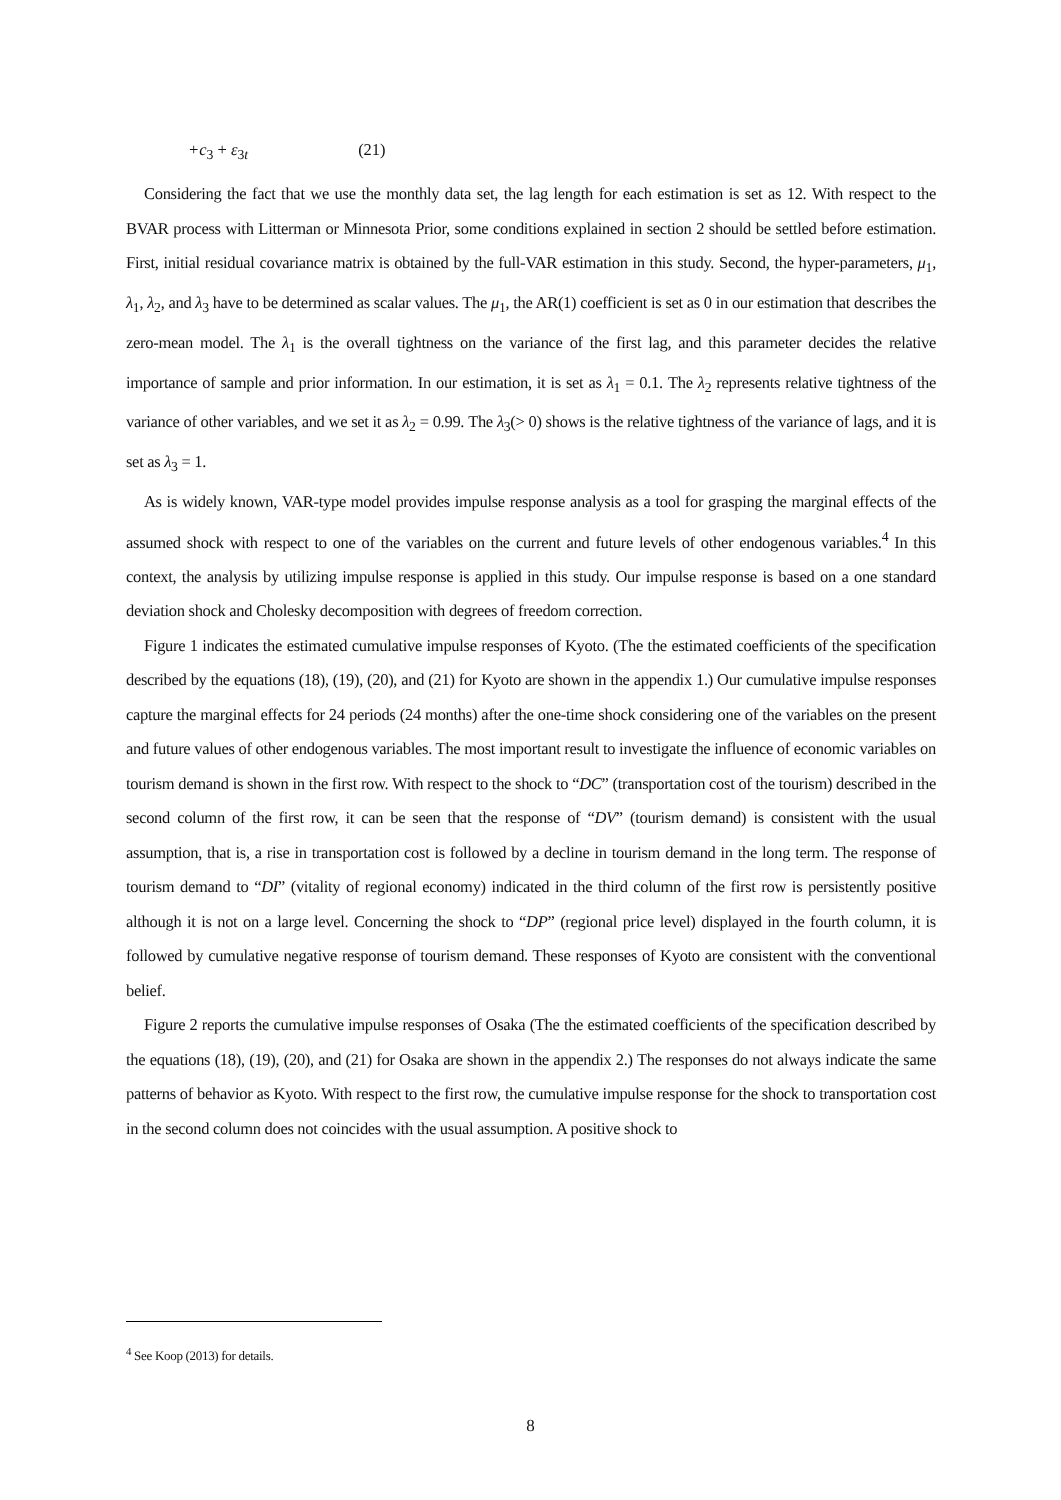+c<sub>3</sub> + ε<sub>3t</sub> (21)
Considering the fact that we use the monthly data set, the lag length for each estimation is set as 12. With respect to the BVAR process with Litterman or Minnesota Prior, some conditions explained in section 2 should be settled before estimation. First, initial residual covariance matrix is obtained by the full-VAR estimation in this study. Second, the hyper-parameters, μ<sub>1</sub>, λ<sub>1</sub>, λ<sub>2</sub>, and λ<sub>3</sub> have to be determined as scalar values. The μ<sub>1</sub>, the AR(1) coefficient is set as 0 in our estimation that describes the zero-mean model. The λ<sub>1</sub> is the overall tightness on the variance of the first lag, and this parameter decides the relative importance of sample and prior information. In our estimation, it is set as λ<sub>1</sub> = 0.1. The λ<sub>2</sub> represents relative tightness of the variance of other variables, and we set it as λ<sub>2</sub> = 0.99. The λ<sub>3</sub>(> 0) shows is the relative tightness of the variance of lags, and it is set as λ<sub>3</sub> = 1.
As is widely known, VAR-type model provides impulse response analysis as a tool for grasping the marginal effects of the assumed shock with respect to one of the variables on the current and future levels of other endogenous variables.<sup>4</sup> In this context, the analysis by utilizing impulse response is applied in this study. Our impulse response is based on a one standard deviation shock and Cholesky decomposition with degrees of freedom correction.
Figure 1 indicates the estimated cumulative impulse responses of Kyoto. (The the estimated coefficients of the specification described by the equations (18), (19), (20), and (21) for Kyoto are shown in the appendix 1.) Our cumulative impulse responses capture the marginal effects for 24 periods (24 months) after the one-time shock considering one of the variables on the present and future values of other endogenous variables. The most important result to investigate the influence of economic variables on tourism demand is shown in the first row. With respect to the shock to “DC” (transportation cost of the tourism) described in the second column of the first row, it can be seen that the response of “DV” (tourism demand) is consistent with the usual assumption, that is, a rise in transportation cost is followed by a decline in tourism demand in the long term. The response of tourism demand to “DI” (vitality of regional economy) indicated in the third column of the first row is persistently positive although it is not on a large level. Concerning the shock to “DP” (regional price level) displayed in the fourth column, it is followed by cumulative negative response of tourism demand. These responses of Kyoto are consistent with the conventional belief.
Figure 2 reports the cumulative impulse responses of Osaka (The the estimated coefficients of the specification described by the equations (18), (19), (20), and (21) for Osaka are shown in the appendix 2.) The responses do not always indicate the same patterns of behavior as Kyoto. With respect to the first row, the cumulative impulse response for the shock to transportation cost in the second column does not coincides with the usual assumption. A positive shock to
<sup>4</sup> See Koop (2013) for details.
8